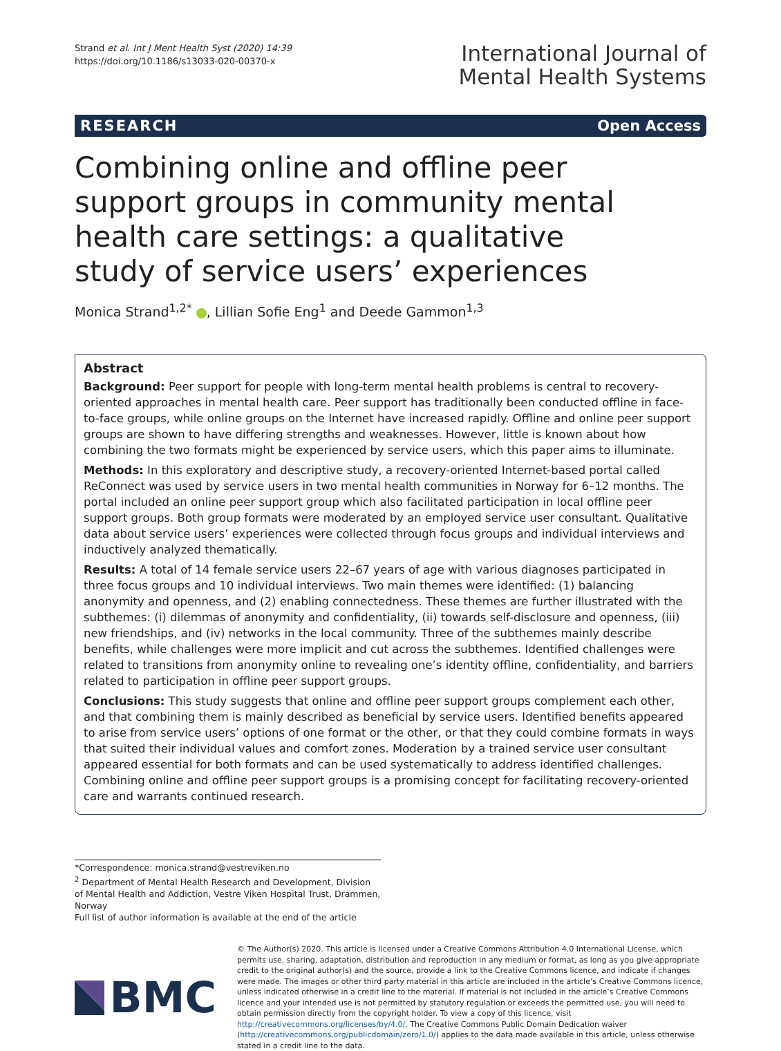Strand et al. Int J Ment Health Syst (2020) 14:39
https://doi.org/10.1186/s13033-020-00370-x
International Journal of
Mental Health Systems
RESEARCH Open Access
Combining online and offline peer support groups in community mental health care settings: a qualitative study of service users’ experiences
Monica Strand<sup>1,2*</sup> , Lillian Sofie Eng<sup>1</sup> and Deede Gammon<sup>1,3</sup>
Abstract
Background: Peer support for people with long-term mental health problems is central to recovery-oriented approaches in mental health care. Peer support has traditionally been conducted offline in face-to-face groups, while online groups on the Internet have increased rapidly. Offline and online peer support groups are shown to have differing strengths and weaknesses. However, little is known about how combining the two formats might be experienced by service users, which this paper aims to illuminate.
Methods: In this exploratory and descriptive study, a recovery-oriented Internet-based portal called ReConnect was used by service users in two mental health communities in Norway for 6–12 months. The portal included an online peer support group which also facilitated participation in local offline peer support groups. Both group formats were moderated by an employed service user consultant. Qualitative data about service users’ experiences were collected through focus groups and individual interviews and inductively analyzed thematically.
Results: A total of 14 female service users 22–67 years of age with various diagnoses participated in three focus groups and 10 individual interviews. Two main themes were identified: (1) balancing anonymity and openness, and (2) enabling connectedness. These themes are further illustrated with the subthemes: (i) dilemmas of anonymity and confidentiality, (ii) towards self-disclosure and openness, (iii) new friendships, and (iv) networks in the local community. Three of the subthemes mainly describe benefits, while challenges were more implicit and cut across the subthemes. Identified challenges were related to transitions from anonymity online to revealing one’s identity offline, confidentiality, and barriers related to participation in offline peer support groups.
Conclusions: This study suggests that online and offline peer support groups complement each other, and that combining them is mainly described as beneficial by service users. Identified benefits appeared to arise from service users’ options of one format or the other, or that they could combine formats in ways that suited their individual values and comfort zones. Moderation by a trained service user consultant appeared essential for both formats and can be used systematically to address identified challenges. Combining online and offline peer support groups is a promising concept for facilitating recovery-oriented care and warrants continued research.
*Correspondence: monica.strand@vestreviken.no
<sup>2</sup> Department of Mental Health Research and Development, Division of Mental Health and Addiction, Vestre Viken Hospital Trust, Drammen, Norway
Full list of author information is available at the end of the article
BMC
© The Author(s) 2020. This article is licensed under a Creative Commons Attribution 4.0 International License, which permits use, sharing, adaptation, distribution and reproduction in any medium or format, as long as you give appropriate credit to the original author(s) and the source, provide a link to the Creative Commons licence, and indicate if changes were made. The images or other third party material in this article are included in the article’s Creative Commons licence, unless indicated otherwise in a credit line to the material. If material is not included in the article’s Creative Commons licence and your intended use is not permitted by statutory regulation or exceeds the permitted use, you will need to obtain permission directly from the copyright holder. To view a copy of this licence, visit http://creativecommons.org/licenses/by/4.0/. The Creative Commons Public Domain Dedication waiver (http://creativecommons.org/publicdomain/zero/1.0/) applies to the data made available in this article, unless otherwise stated in a credit line to the data.